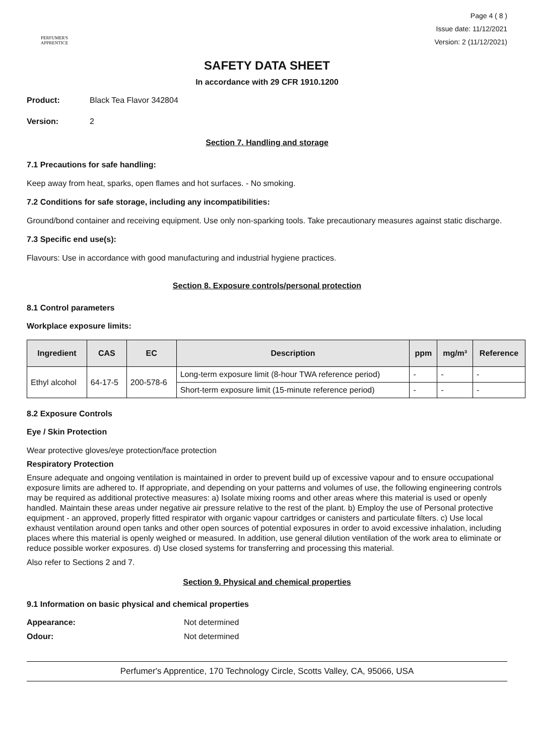PERFUMER'S
APPRENTICE
Page 4 ( 8 )
Issue date: 11/12/2021
Version: 2 (11/12/2021)
SAFETY DATA SHEET
In accordance with 29 CFR 1910.1200
Product: Black Tea Flavor 342804
Version: 2
Section 7. Handling and storage
7.1 Precautions for safe handling:
Keep away from heat, sparks, open flames and hot surfaces. - No smoking.
7.2 Conditions for safe storage, including any incompatibilities:
Ground/bond container and receiving equipment. Use only non-sparking tools. Take precautionary measures against static discharge.
7.3 Specific end use(s):
Flavours: Use in accordance with good manufacturing and industrial hygiene practices.
Section 8. Exposure controls/personal protection
8.1 Control parameters
Workplace exposure limits:
| Ingredient | CAS | EC | Description | ppm | mg/m³ | Reference |
| --- | --- | --- | --- | --- | --- | --- |
| Ethyl alcohol | 64-17-5 | 200-578-6 | Long-term exposure limit (8-hour TWA reference period) | - | - | - |
| | | | Short-term exposure limit (15-minute reference period) | - | - | - |
8.2 Exposure Controls
Eye / Skin Protection
Wear protective gloves/eye protection/face protection
Respiratory Protection
Ensure adequate and ongoing ventilation is maintained in order to prevent build up of excessive vapour and to ensure occupational exposure limits are adhered to. If appropriate, and depending on your patterns and volumes of use, the following engineering controls may be required as additional protective measures: a) Isolate mixing rooms and other areas where this material is used or openly handled. Maintain these areas under negative air pressure relative to the rest of the plant. b) Employ the use of Personal protective equipment - an approved, properly fitted respirator with organic vapour cartridges or canisters and particulate filters. c) Use local exhaust ventilation around open tanks and other open sources of potential exposures in order to avoid excessive inhalation, including places where this material is openly weighed or measured. In addition, use general dilution ventilation of the work area to eliminate or reduce possible worker exposures. d) Use closed systems for transferring and processing this material.
Also refer to Sections 2 and 7.
Section 9. Physical and chemical properties
9.1 Information on basic physical and chemical properties
Appearance: Not determined
Odour: Not determined
Perfumer's Apprentice, 170 Technology Circle, Scotts Valley, CA, 95066, USA